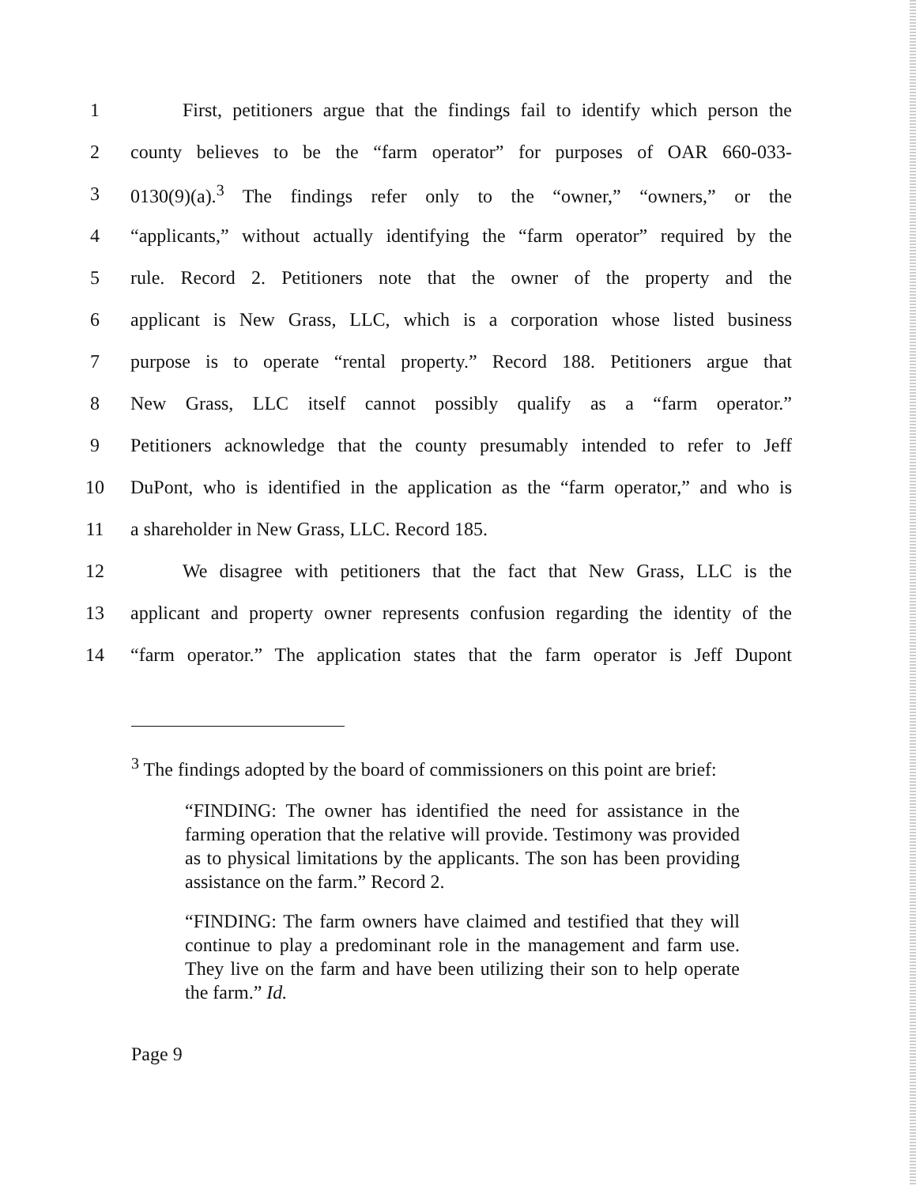1 First, petitioners argue that the findings fail to identify which person the
2 county believes to be the “farm operator” for purposes of OAR 660-033-
3 0130(9)(a).<sup>3</sup> The findings refer only to the “owner,” “owners,” or the
4 “applicants,” without actually identifying the “farm operator” required by the
5 rule. Record 2. Petitioners note that the owner of the property and the
6 applicant is New Grass, LLC, which is a corporation whose listed business
7 purpose is to operate “rental property.” Record 188. Petitioners argue that
8 New Grass, LLC itself cannot possibly qualify as a “farm operator.”
9 Petitioners acknowledge that the county presumably intended to refer to Jeff
10 DuPont, who is identified in the application as the “farm operator,” and who is
11 a shareholder in New Grass, LLC. Record 185.
12 We disagree with petitioners that the fact that New Grass, LLC is the
13 applicant and property owner represents confusion regarding the identity of the
14 “farm operator.” The application states that the farm operator is Jeff Dupont
<sup>3</sup> The findings adopted by the board of commissioners on this point are brief:
“FINDING: The owner has identified the need for assistance in the farming operation that the relative will provide. Testimony was provided as to physical limitations by the applicants. The son has been providing assistance on the farm.” Record 2.
“FINDING: The farm owners have claimed and testified that they will continue to play a predominant role in the management and farm use. They live on the farm and have been utilizing their son to help operate the farm.” Id.
Page 9